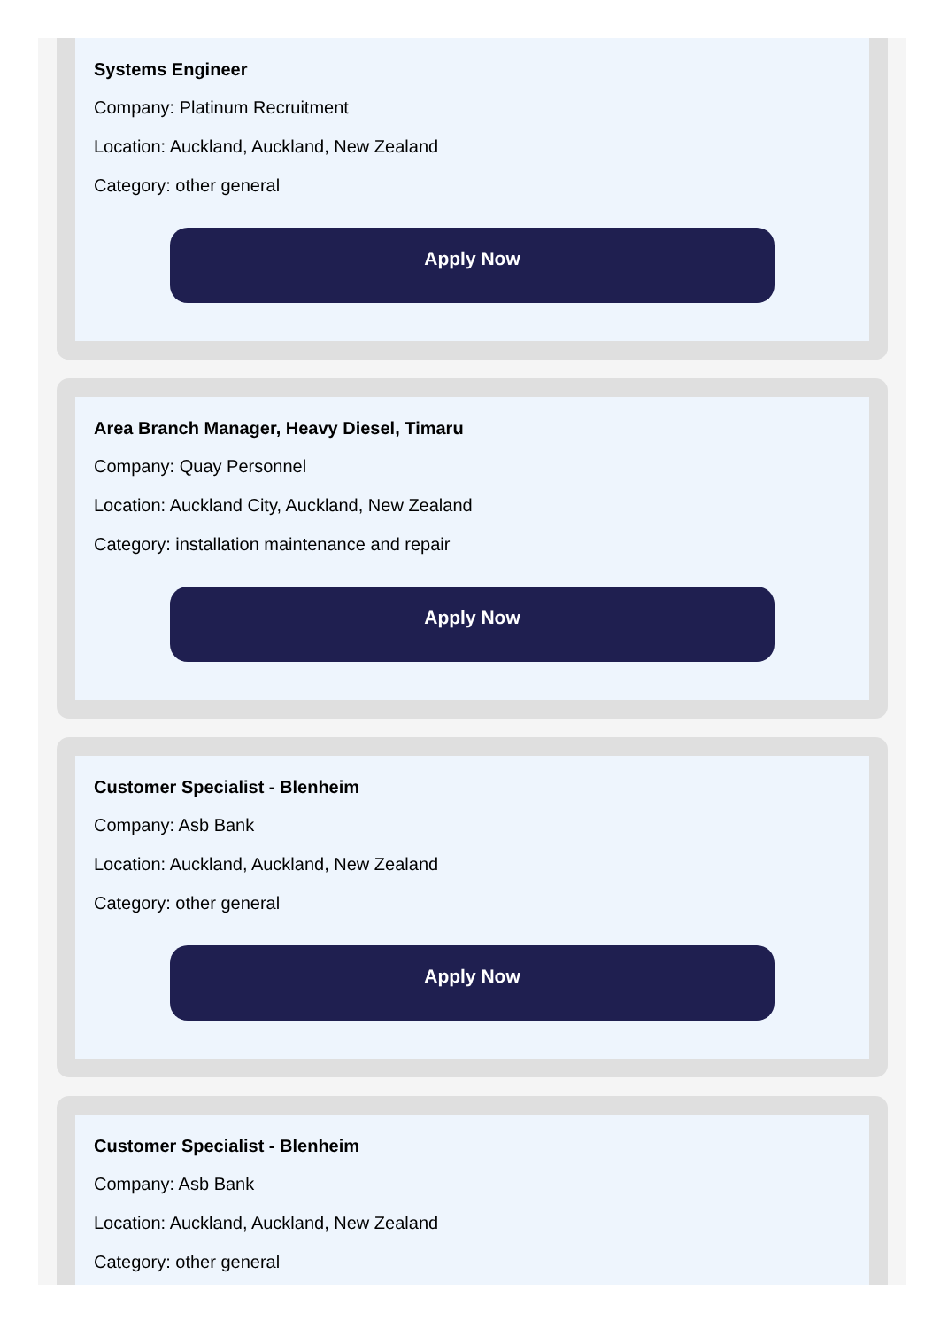Systems Engineer
Company: Platinum Recruitment
Location: Auckland, Auckland, New Zealand
Category: other general
Apply Now
Area Branch Manager, Heavy Diesel, Timaru
Company: Quay Personnel
Location: Auckland City, Auckland, New Zealand
Category: installation maintenance and repair
Apply Now
Customer Specialist - Blenheim
Company: Asb Bank
Location: Auckland, Auckland, New Zealand
Category: other general
Apply Now
Customer Specialist - Blenheim
Company: Asb Bank
Location: Auckland, Auckland, New Zealand
Category: other general